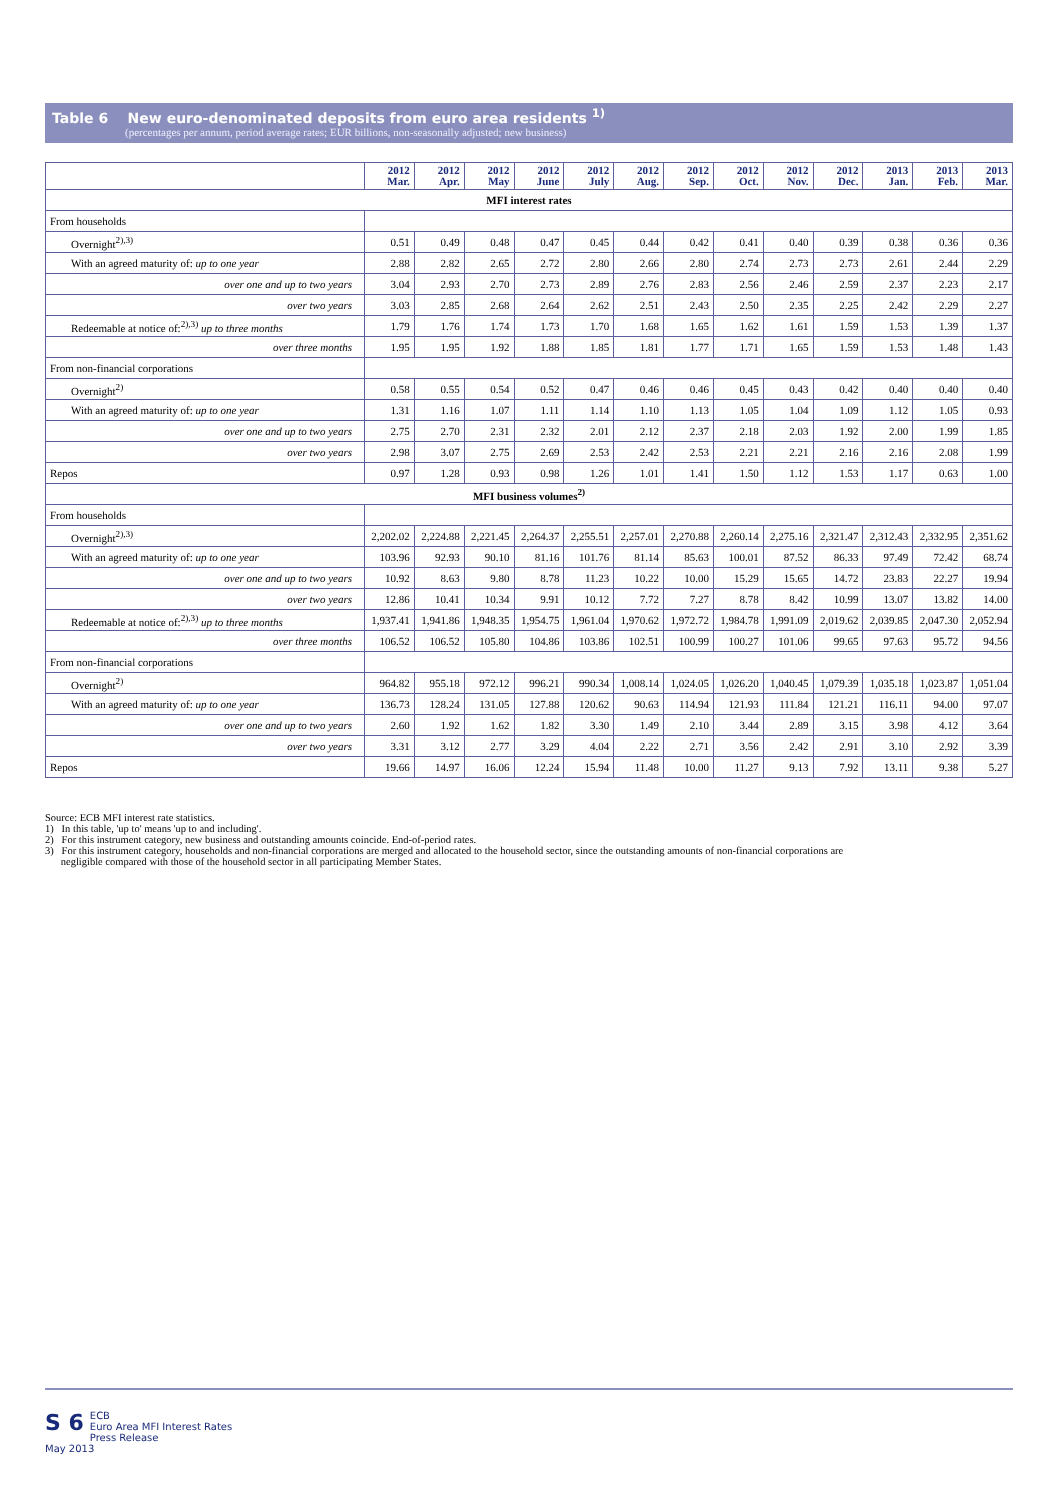Table 6 New euro-denominated deposits from euro area residents <sup>1)</sup>
(percentages per annum, period average rates; EUR billions, non-seasonally adjusted; new business)
| | 2012 Mar. | 2012 Apr. | 2012 May | 2012 June | 2012 July | 2012 Aug. | 2012 Sep. | 2012 Oct. | 2012 Nov. | 2012 Dec. | 2013 Jan. | 2013 Feb. | 2013 Mar. |
| --- | --- | --- | --- | --- | --- | --- | --- | --- | --- | --- | --- | --- | --- |
| MFI interest rates | | | | | | | | | | | | | |
| From households | | | | | | | | | | | | | |
| Overnight<sup>2),3)</sup> | 0.51 | 0.49 | 0.48 | 0.47 | 0.45 | 0.44 | 0.42 | 0.41 | 0.40 | 0.39 | 0.38 | 0.36 | 0.36 |
| With an agreed maturity of: up to one year | 2.88 | 2.82 | 2.65 | 2.72 | 2.80 | 2.66 | 2.80 | 2.74 | 2.73 | 2.73 | 2.61 | 2.44 | 2.29 |
| over one and up to two years | 3.04 | 2.93 | 2.70 | 2.73 | 2.89 | 2.76 | 2.83 | 2.56 | 2.46 | 2.59 | 2.37 | 2.23 | 2.17 |
| over two years | 3.03 | 2.85 | 2.68 | 2.64 | 2.62 | 2.51 | 2.43 | 2.50 | 2.35 | 2.25 | 2.42 | 2.29 | 2.27 |
| Redeemable at notice of:<sup>2),3)</sup> up to three months | 1.79 | 1.76 | 1.74 | 1.73 | 1.70 | 1.68 | 1.65 | 1.62 | 1.61 | 1.59 | 1.53 | 1.39 | 1.37 |
| over three months | 1.95 | 1.95 | 1.92 | 1.88 | 1.85 | 1.81 | 1.77 | 1.71 | 1.65 | 1.59 | 1.53 | 1.48 | 1.43 |
| From non-financial corporations | | | | | | | | | | | | | |
| Overnight<sup>2)</sup> | 0.58 | 0.55 | 0.54 | 0.52 | 0.47 | 0.46 | 0.46 | 0.45 | 0.43 | 0.42 | 0.40 | 0.40 | 0.40 |
| With an agreed maturity of: up to one year | 1.31 | 1.16 | 1.07 | 1.11 | 1.14 | 1.10 | 1.13 | 1.05 | 1.04 | 1.09 | 1.12 | 1.05 | 0.93 |
| over one and up to two years | 2.75 | 2.70 | 2.31 | 2.32 | 2.01 | 2.12 | 2.37 | 2.18 | 2.03 | 1.92 | 2.00 | 1.99 | 1.85 |
| over two years | 2.98 | 3.07 | 2.75 | 2.69 | 2.53 | 2.42 | 2.53 | 2.21 | 2.21 | 2.16 | 2.16 | 2.08 | 1.99 |
| Repos | 0.97 | 1.28 | 0.93 | 0.98 | 1.26 | 1.01 | 1.41 | 1.50 | 1.12 | 1.53 | 1.17 | 0.63 | 1.00 |
| MFI business volumes<sup>2)</sup> | | | | | | | | | | | | | |
| From households | | | | | | | | | | | | | |
| Overnight<sup>2),3)</sup> | 2,202.02 | 2,224.88 | 2,221.45 | 2,264.37 | 2,255.51 | 2,257.01 | 2,270.88 | 2,260.14 | 2,275.16 | 2,321.47 | 2,312.43 | 2,332.95 | 2,351.62 |
| With an agreed maturity of: up to one year | 103.96 | 92.93 | 90.10 | 81.16 | 101.76 | 81.14 | 85.63 | 100.01 | 87.52 | 86.33 | 97.49 | 72.42 | 68.74 |
| over one and up to two years | 10.92 | 8.63 | 9.80 | 8.78 | 11.23 | 10.22 | 10.00 | 15.29 | 15.65 | 14.72 | 23.83 | 22.27 | 19.94 |
| over two years | 12.86 | 10.41 | 10.34 | 9.91 | 10.12 | 7.72 | 7.27 | 8.78 | 8.42 | 10.99 | 13.07 | 13.82 | 14.00 |
| Redeemable at notice of:<sup>2),3)</sup> up to three months | 1,937.41 | 1,941.86 | 1,948.35 | 1,954.75 | 1,961.04 | 1,970.62 | 1,972.72 | 1,984.78 | 1,991.09 | 2,019.62 | 2,039.85 | 2,047.30 | 2,052.94 |
| over three months | 106.52 | 106.52 | 105.80 | 104.86 | 103.86 | 102.51 | 100.99 | 100.27 | 101.06 | 99.65 | 97.63 | 95.72 | 94.56 |
| From non-financial corporations | | | | | | | | | | | | | |
| Overnight<sup>2)</sup> | 964.82 | 955.18 | 972.12 | 996.21 | 990.34 | 1,008.14 | 1,024.05 | 1,026.20 | 1,040.45 | 1,079.39 | 1,035.18 | 1,023.87 | 1,051.04 |
| With an agreed maturity of: up to one year | 136.73 | 128.24 | 131.05 | 127.88 | 120.62 | 90.63 | 114.94 | 121.93 | 111.84 | 121.21 | 116.11 | 94.00 | 97.07 |
| over one and up to two years | 2.60 | 1.92 | 1.62 | 1.82 | 3.30 | 1.49 | 2.10 | 3.44 | 2.89 | 3.15 | 3.98 | 4.12 | 3.64 |
| over two years | 3.31 | 3.12 | 2.77 | 3.29 | 4.04 | 2.22 | 2.71 | 3.56 | 2.42 | 2.91 | 3.10 | 2.92 | 3.39 |
| Repos | 19.66 | 14.97 | 16.06 | 12.24 | 15.94 | 11.48 | 10.00 | 11.27 | 9.13 | 7.92 | 13.11 | 9.38 | 5.27 |
Source: ECB MFI interest rate statistics.
1) In this table, 'up to' means 'up to and including'.
2) For this instrument category, new business and outstanding amounts coincide. End-of-period rates.
3) For this instrument category, households and non-financial corporations are merged and allocated to the household sector, since the outstanding amounts of non-financial corporations are
negligible compared with those of the household sector in all participating Member States.
S 6 ECB
Euro Area MFI Interest Rates Press Release
May 2013